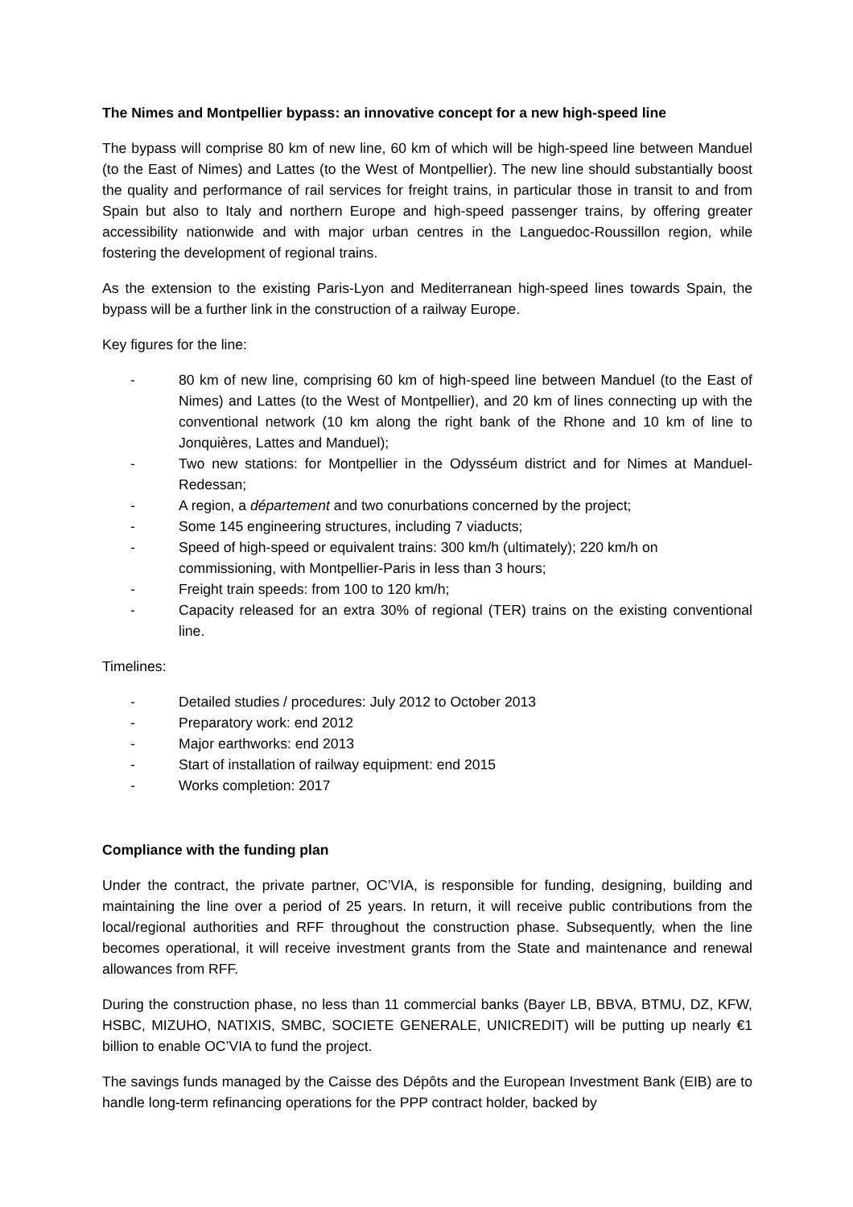The Nimes and Montpellier bypass: an innovative concept for a new high-speed line
The bypass will comprise 80 km of new line, 60 km of which will be high-speed line between Manduel (to the East of Nimes) and Lattes (to the West of Montpellier). The new line should substantially boost the quality and performance of rail services for freight trains, in particular those in transit to and from Spain but also to Italy and northern Europe and high-speed passenger trains, by offering greater accessibility nationwide and with major urban centres in the Languedoc-Roussillon region, while fostering the development of regional trains.
As the extension to the existing Paris-Lyon and Mediterranean high-speed lines towards Spain, the bypass will be a further link in the construction of a railway Europe.
Key figures for the line:
- 80 km of new line, comprising 60 km of high-speed line between Manduel (to the East of Nimes) and Lattes (to the West of Montpellier), and 20 km of lines connecting up with the conventional network (10 km along the right bank of the Rhone and 10 km of line to Jonquières, Lattes and Manduel);
- Two new stations: for Montpellier in the Odysséum district and for Nimes at Manduel-Redessan;
- A region, a département and two conurbations concerned by the project;
- Some 145 engineering structures, including 7 viaducts;
- Speed of high-speed or equivalent trains: 300 km/h (ultimately); 220 km/h on commissioning, with Montpellier-Paris in less than 3 hours;
- Freight train speeds: from 100 to 120 km/h;
- Capacity released for an extra 30% of regional (TER) trains on the existing conventional line.
Timelines:
- Detailed studies / procedures: July 2012 to October 2013
- Preparatory work: end 2012
- Major earthworks: end 2013
- Start of installation of railway equipment: end 2015
- Works completion: 2017
Compliance with the funding plan
Under the contract, the private partner, OC’VIA, is responsible for funding, designing, building and maintaining the line over a period of 25 years. In return, it will receive public contributions from the local/regional authorities and RFF throughout the construction phase. Subsequently, when the line becomes operational, it will receive investment grants from the State and maintenance and renewal allowances from RFF.
During the construction phase, no less than 11 commercial banks (Bayer LB, BBVA, BTMU, DZ, KFW, HSBC, MIZUHO, NATIXIS, SMBC, SOCIETE GENERALE, UNICREDIT) will be putting up nearly €1 billion to enable OC’VIA to fund the project.
The savings funds managed by the Caisse des Dépôts and the European Investment Bank (EIB) are to handle long-term refinancing operations for the PPP contract holder, backed by